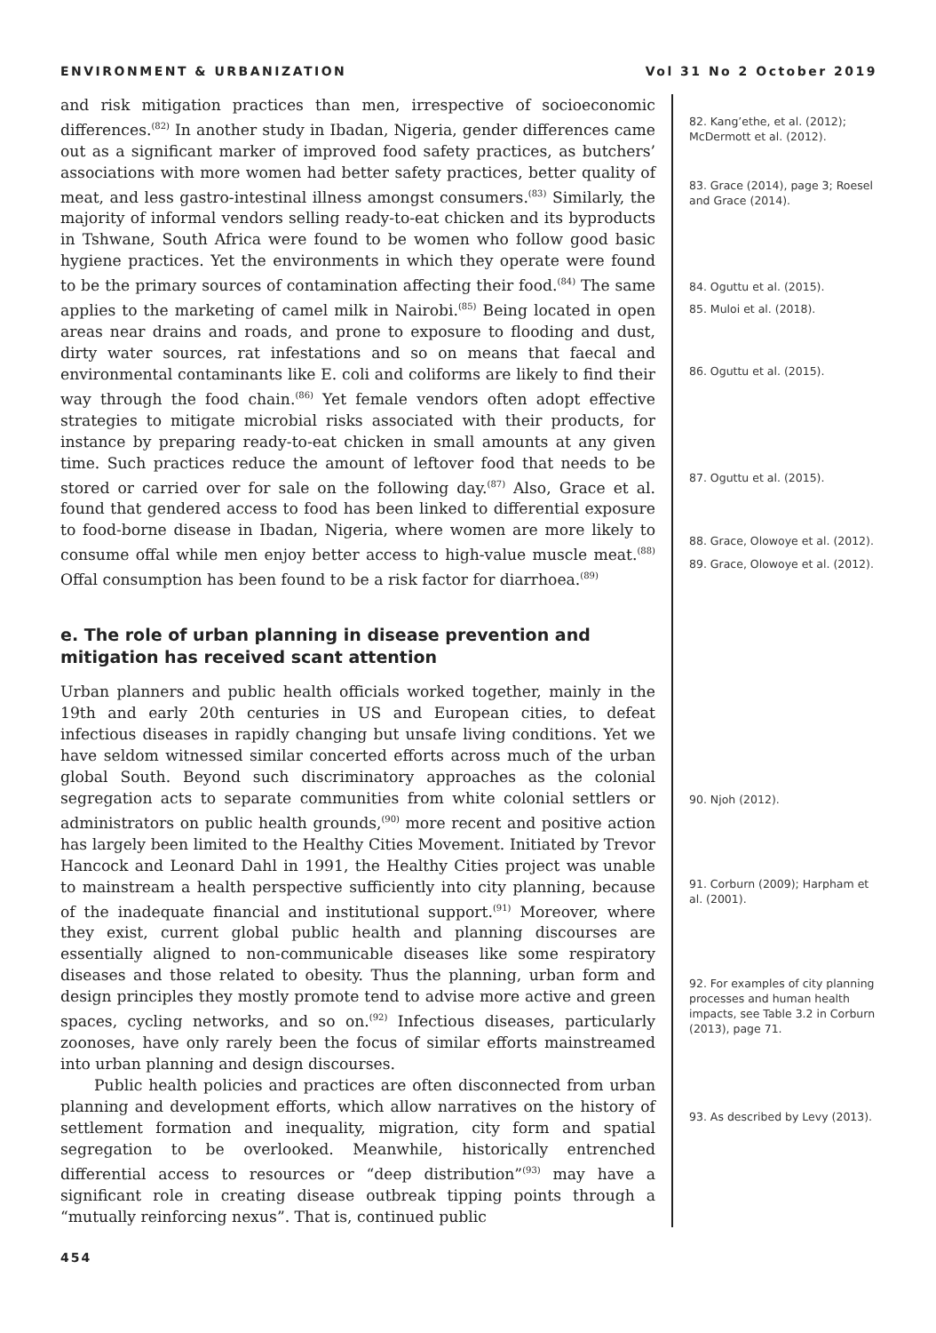ENVIRONMENT & URBANIZATION Vol 31 No 2 October 2019
and risk mitigation practices than men, irrespective of socioeconomic differences.<sup>(82)</sup> In another study in Ibadan, Nigeria, gender differences came out as a significant marker of improved food safety practices, as butchers’ associations with more women had better safety practices, better quality of meat, and less gastro-intestinal illness amongst consumers.<sup>(83)</sup> Similarly, the majority of informal vendors selling ready-to-eat chicken and its byproducts in Tshwane, South Africa were found to be women who follow good basic hygiene practices. Yet the environments in which they operate were found to be the primary sources of contamination affecting their food.<sup>(84)</sup> The same applies to the marketing of camel milk in Nairobi.<sup>(85)</sup> Being located in open areas near drains and roads, and prone to exposure to flooding and dust, dirty water sources, rat infestations and so on means that faecal and environmental contaminants like E. coli and coliforms are likely to find their way through the food chain.<sup>(86)</sup> Yet female vendors often adopt effective strategies to mitigate microbial risks associated with their products, for instance by preparing ready-to-eat chicken in small amounts at any given time. Such practices reduce the amount of leftover food that needs to be stored or carried over for sale on the following day.<sup>(87)</sup> Also, Grace et al. found that gendered access to food has been linked to differential exposure to food-borne disease in Ibadan, Nigeria, where women are more likely to consume offal while men enjoy better access to high-value muscle meat.<sup>(88)</sup> Offal consumption has been found to be a risk factor for diarrhoea.<sup>(89)</sup>
e. The role of urban planning in disease prevention and mitigation has received scant attention
Urban planners and public health officials worked together, mainly in the 19th and early 20th centuries in US and European cities, to defeat infectious diseases in rapidly changing but unsafe living conditions. Yet we have seldom witnessed similar concerted efforts across much of the urban global South. Beyond such discriminatory approaches as the colonial segregation acts to separate communities from white colonial settlers or administrators on public health grounds,<sup>(90)</sup> more recent and positive action has largely been limited to the Healthy Cities Movement. Initiated by Trevor Hancock and Leonard Dahl in 1991, the Healthy Cities project was unable to mainstream a health perspective sufficiently into city planning, because of the inadequate financial and institutional support.<sup>(91)</sup> Moreover, where they exist, current global public health and planning discourses are essentially aligned to non-communicable diseases like some respiratory diseases and those related to obesity. Thus the planning, urban form and design principles they mostly promote tend to advise more active and green spaces, cycling networks, and so on.<sup>(92)</sup> Infectious diseases, particularly zoonoses, have only rarely been the focus of similar efforts mainstreamed into urban planning and design discourses.
Public health policies and practices are often disconnected from urban planning and development efforts, which allow narratives on the history of settlement formation and inequality, migration, city form and spatial segregation to be overlooked. Meanwhile, historically entrenched differential access to resources or “deep distribution”<sup>(93)</sup> may have a significant role in creating disease outbreak tipping points through a “mutually reinforcing nexus”. That is, continued public
82. Kang’ethe, et al. (2012); McDermott et al. (2012).
83. Grace (2014), page 3; Roesel and Grace (2014).
84. Oguttu et al. (2015).
85. Muloi et al. (2018).
86. Oguttu et al. (2015).
87. Oguttu et al. (2015).
88. Grace, Olowoye et al. (2012).
89. Grace, Olowoye et al. (2012).
90. Njoh (2012).
91. Corburn (2009); Harpham et al. (2001).
92. For examples of city planning processes and human health impacts, see Table 3.2 in Corburn (2013), page 71.
93. As described by Levy (2013).
454